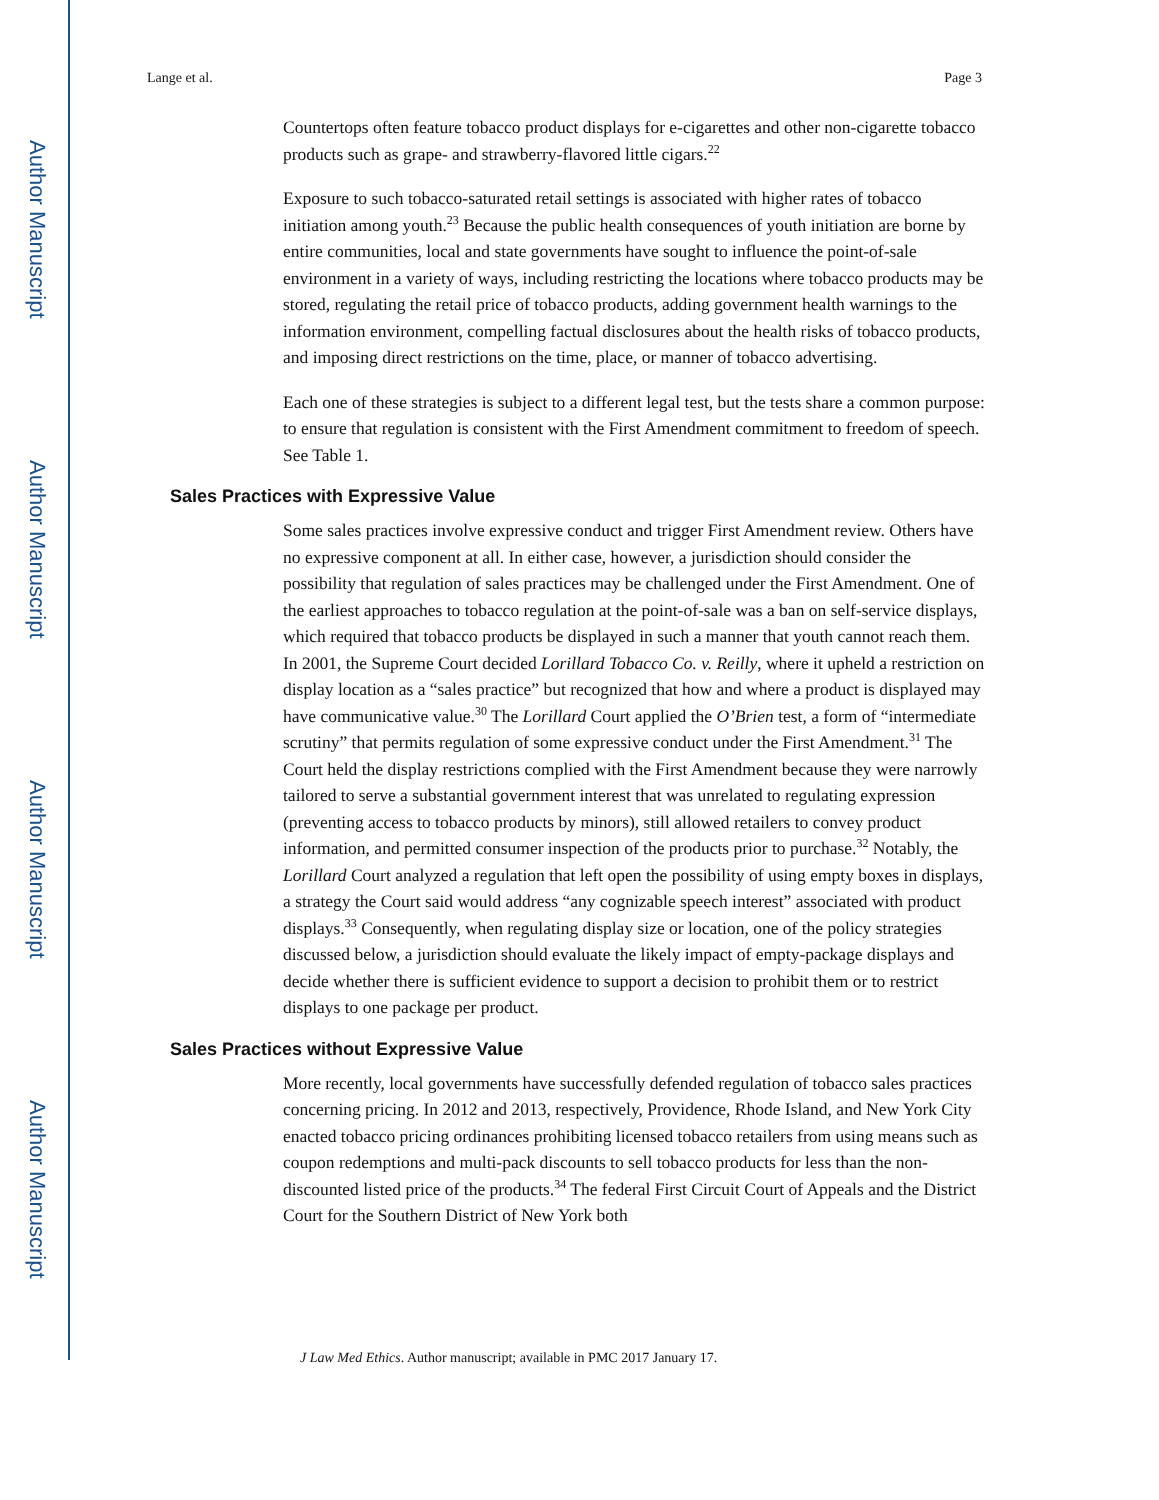Author Manuscript
Author Manuscript
Author Manuscript
Author Manuscript
Lange et al. Page 3
Countertops often feature tobacco product displays for e-cigarettes and other non-cigarette tobacco products such as grape- and strawberry-flavored little cigars.<sup>22</sup>
Exposure to such tobacco-saturated retail settings is associated with higher rates of tobacco initiation among youth.<sup>23</sup> Because the public health consequences of youth initiation are borne by entire communities, local and state governments have sought to influence the point-of-sale environment in a variety of ways, including restricting the locations where tobacco products may be stored, regulating the retail price of tobacco products, adding government health warnings to the information environment, compelling factual disclosures about the health risks of tobacco products, and imposing direct restrictions on the time, place, or manner of tobacco advertising.
Each one of these strategies is subject to a different legal test, but the tests share a common purpose: to ensure that regulation is consistent with the First Amendment commitment to freedom of speech. See Table 1.
Sales Practices with Expressive Value
Some sales practices involve expressive conduct and trigger First Amendment review. Others have no expressive component at all. In either case, however, a jurisdiction should consider the possibility that regulation of sales practices may be challenged under the First Amendment. One of the earliest approaches to tobacco regulation at the point-of-sale was a ban on self-service displays, which required that tobacco products be displayed in such a manner that youth cannot reach them. In 2001, the Supreme Court decided Lorillard Tobacco Co. v. Reilly, where it upheld a restriction on display location as a “sales practice” but recognized that how and where a product is displayed may have communicative value.<sup>30</sup> The Lorillard Court applied the O’Brien test, a form of “intermediate scrutiny” that permits regulation of some expressive conduct under the First Amendment.<sup>31</sup> The Court held the display restrictions complied with the First Amendment because they were narrowly tailored to serve a substantial government interest that was unrelated to regulating expression (preventing access to tobacco products by minors), still allowed retailers to convey product information, and permitted consumer inspection of the products prior to purchase.<sup>32</sup> Notably, the Lorillard Court analyzed a regulation that left open the possibility of using empty boxes in displays, a strategy the Court said would address “any cognizable speech interest” associated with product displays.<sup>33</sup> Consequently, when regulating display size or location, one of the policy strategies discussed below, a jurisdiction should evaluate the likely impact of empty-package displays and decide whether there is sufficient evidence to support a decision to prohibit them or to restrict displays to one package per product.
Sales Practices without Expressive Value
More recently, local governments have successfully defended regulation of tobacco sales practices concerning pricing. In 2012 and 2013, respectively, Providence, Rhode Island, and New York City enacted tobacco pricing ordinances prohibiting licensed tobacco retailers from using means such as coupon redemptions and multi-pack discounts to sell tobacco products for less than the non-discounted listed price of the products.<sup>34</sup> The federal First Circuit Court of Appeals and the District Court for the Southern District of New York both
J Law Med Ethics. Author manuscript; available in PMC 2017 January 17.